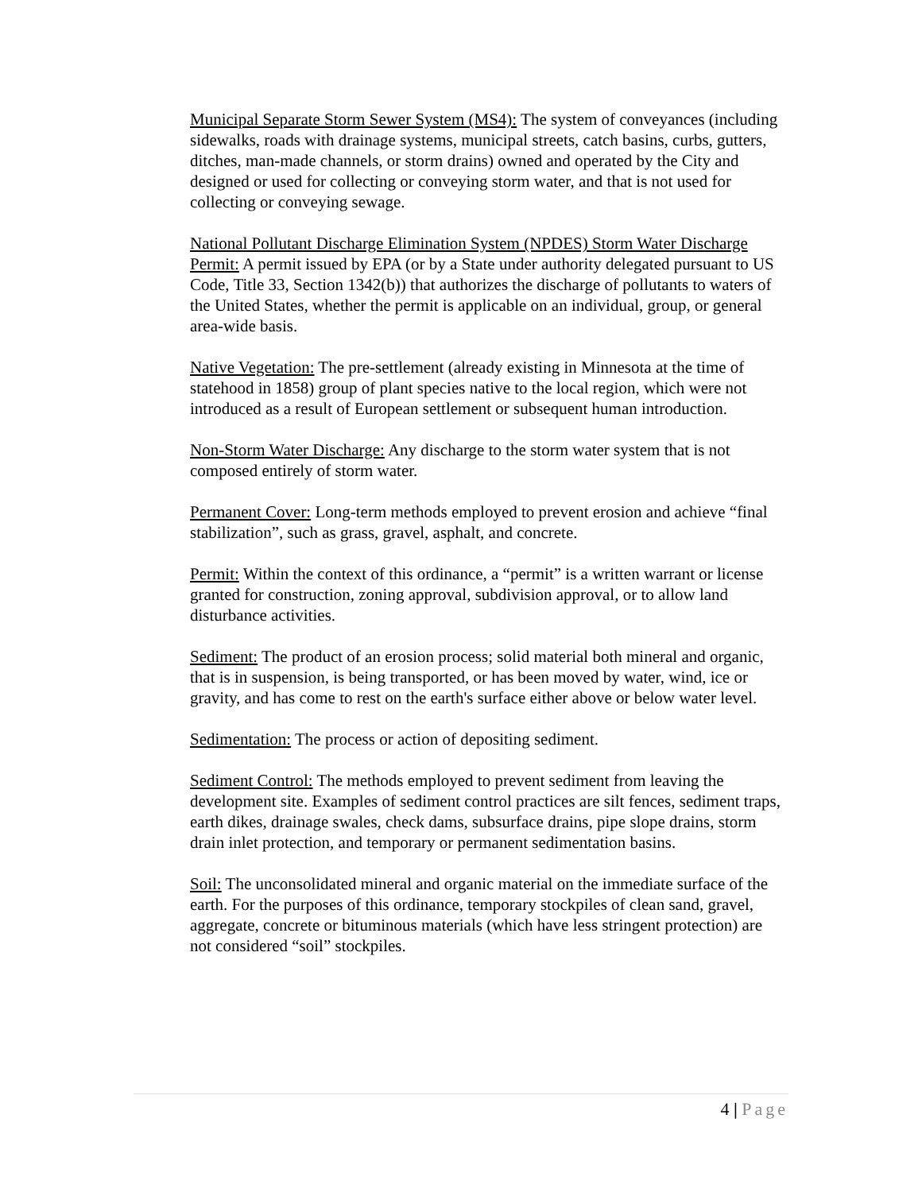Municipal Separate Storm Sewer System (MS4): The system of conveyances (including sidewalks, roads with drainage systems, municipal streets, catch basins, curbs, gutters, ditches, man-made channels, or storm drains) owned and operated by the City and designed or used for collecting or conveying storm water, and that is not used for collecting or conveying sewage.
National Pollutant Discharge Elimination System (NPDES) Storm Water Discharge Permit: A permit issued by EPA (or by a State under authority delegated pursuant to US Code, Title 33, Section 1342(b)) that authorizes the discharge of pollutants to waters of the United States, whether the permit is applicable on an individual, group, or general area-wide basis.
Native Vegetation: The pre-settlement (already existing in Minnesota at the time of statehood in 1858) group of plant species native to the local region, which were not introduced as a result of European settlement or subsequent human introduction.
Non-Storm Water Discharge: Any discharge to the storm water system that is not composed entirely of storm water.
Permanent Cover: Long-term methods employed to prevent erosion and achieve “final stabilization”, such as grass, gravel, asphalt, and concrete.
Permit: Within the context of this ordinance, a “permit” is a written warrant or license granted for construction, zoning approval, subdivision approval, or to allow land disturbance activities.
Sediment: The product of an erosion process; solid material both mineral and organic, that is in suspension, is being transported, or has been moved by water, wind, ice or gravity, and has come to rest on the earth's surface either above or below water level.
Sedimentation: The process or action of depositing sediment.
Sediment Control: The methods employed to prevent sediment from leaving the development site. Examples of sediment control practices are silt fences, sediment traps, earth dikes, drainage swales, check dams, subsurface drains, pipe slope drains, storm drain inlet protection, and temporary or permanent sedimentation basins.
Soil: The unconsolidated mineral and organic material on the immediate surface of the earth. For the purposes of this ordinance, temporary stockpiles of clean sand, gravel, aggregate, concrete or bituminous materials (which have less stringent protection) are not considered “soil” stockpiles.
4 | Page